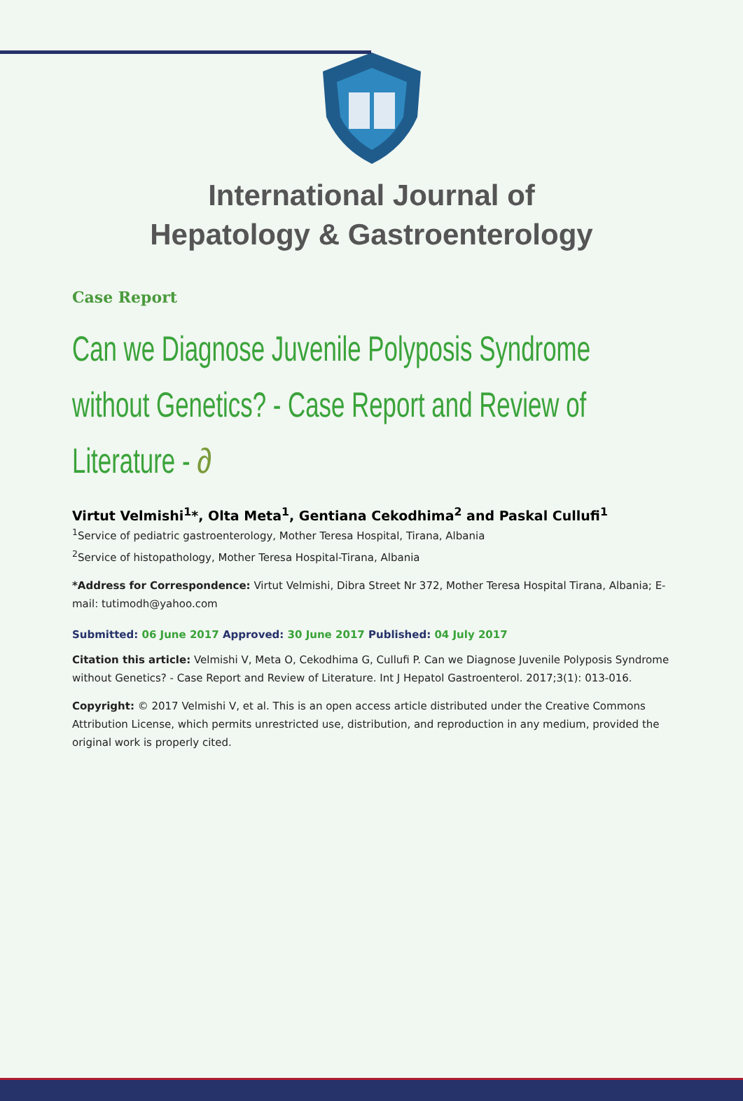International Journal of
Hepatology & Gastroenterology
Case Report
Can we Diagnose Juvenile Polyposis Syndrome without Genetics? - Case Report and Review of Literature - ∂
Virtut Velmishi<sup>1</sup>*, Olta Meta<sup>1</sup>, Gentiana Cekodhima<sup>2</sup> and Paskal Cullufi<sup>1</sup>
<sup>1</sup> Service of pediatric gastroenterology, Mother Teresa Hospital, Tirana, Albania
<sup>2</sup> Service of histopathology, Mother Teresa Hospital-Tirana, Albania
*Address for Correspondence: Virtut Velmishi, Dibra Street Nr 372, Mother Teresa Hospital Tirana, Albania; E-mail: tutimodh@yahoo.com
Submitted: 06 June 2017 Approved: 30 June 2017 Published: 04 July 2017
Citation this article: Velmishi V, Meta O, Cekodhima G, Cullufi P. Can we Diagnose Juvenile Polyposis Syndrome without Genetics? - Case Report and Review of Literature. Int J Hepatol Gastroenterol. 2017;3(1): 013-016.
Copyright: © 2017 Velmishi V, et al. This is an open access article distributed under the Creative Commons Attribution License, which permits unrestricted use, distribution, and reproduction in any medium, provided the original work is properly cited.